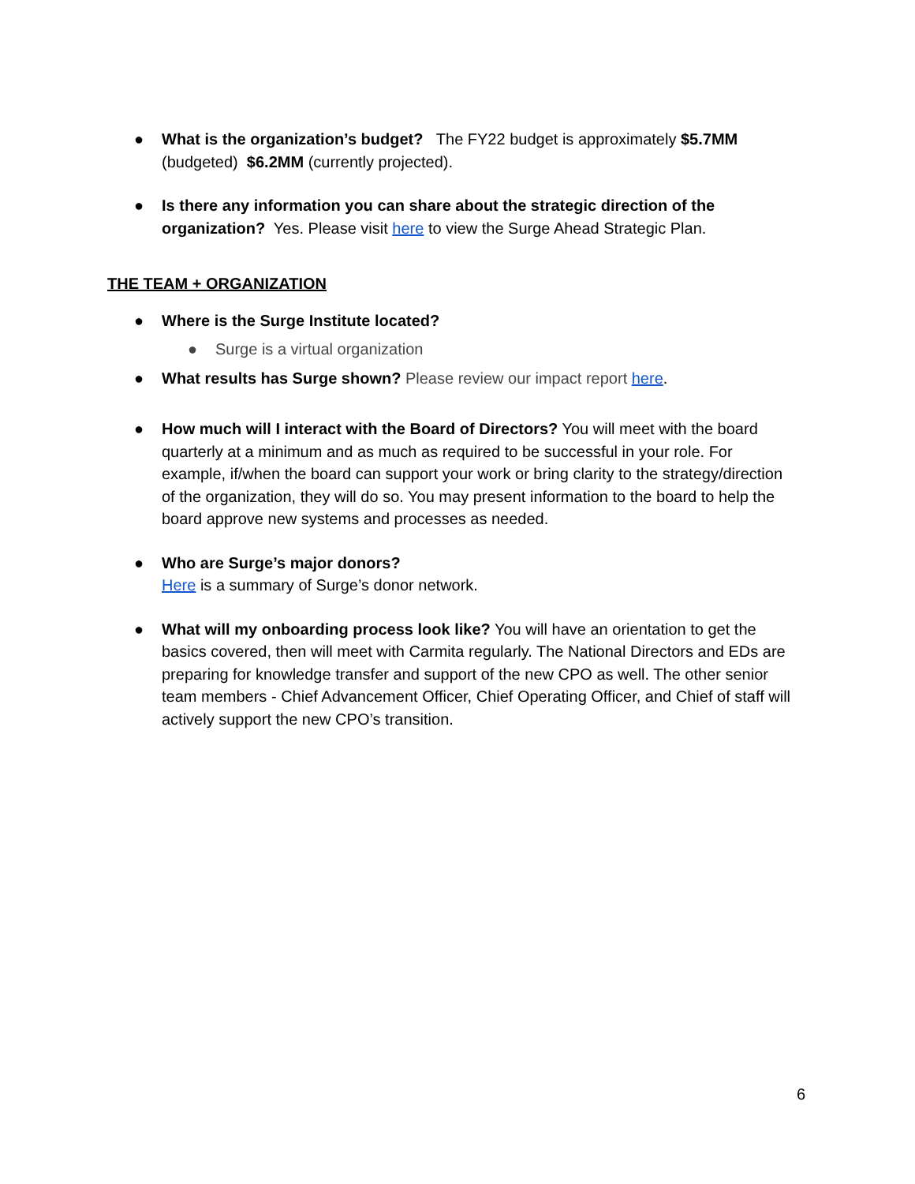● What is the organization’s budget? The FY22 budget is approximately $5.7MM (budgeted) $6.2MM (currently projected).
● Is there any information you can share about the strategic direction of the organization? Yes. Please visit here to view the Surge Ahead Strategic Plan.
THE TEAM + ORGANIZATION
● Where is the Surge Institute located?
● Surge is a virtual organization
● What results has Surge shown? Please review our impact report here.
● How much will I interact with the Board of Directors? You will meet with the board quarterly at a minimum and as much as required to be successful in your role. For example, if/when the board can support your work or bring clarity to the strategy/direction of the organization, they will do so. You may present information to the board to help the board approve new systems and processes as needed.
● Who are Surge’s major donors?
Here is a summary of Surge’s donor network.
● What will my onboarding process look like? You will have an orientation to get the basics covered, then will meet with Carmita regularly. The National Directors and EDs are preparing for knowledge transfer and support of the new CPO as well. The other senior team members - Chief Advancement Officer, Chief Operating Officer, and Chief of staff will actively support the new CPO’s transition.
6